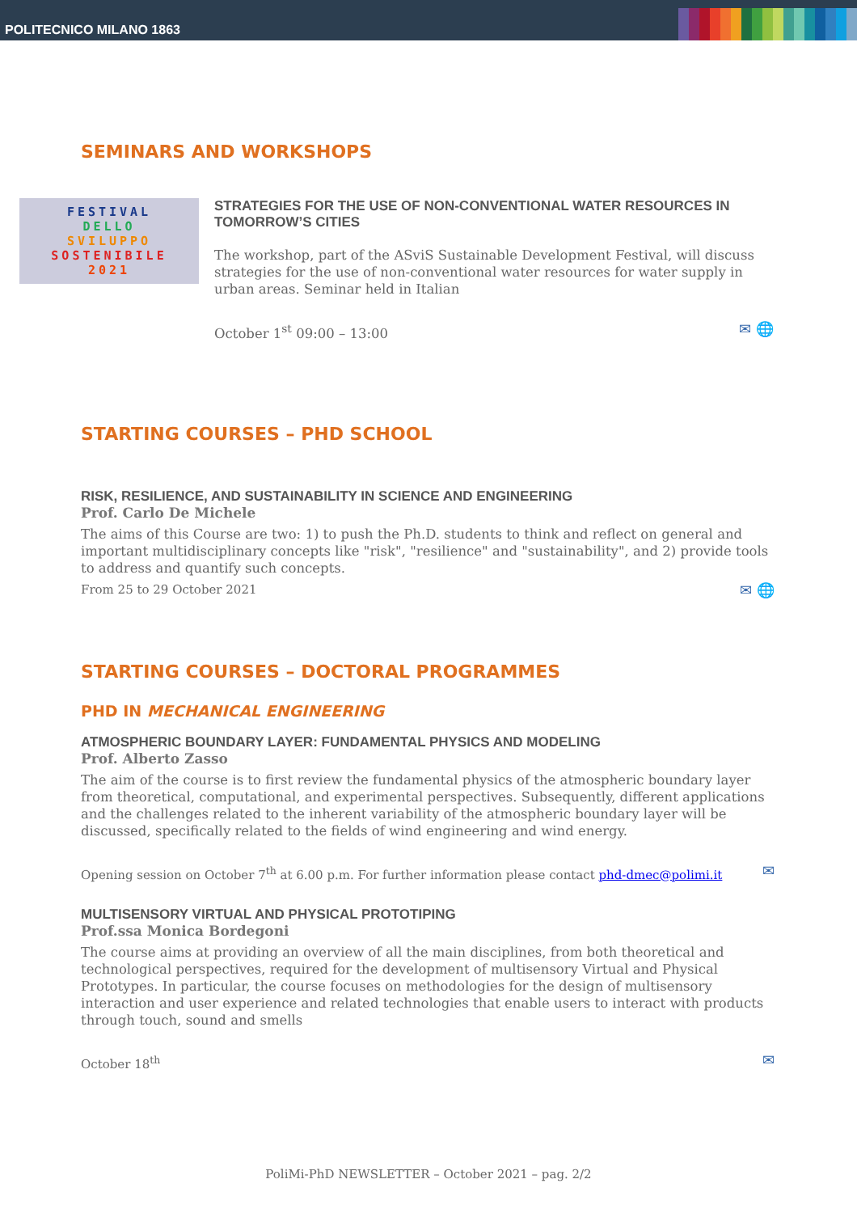POLITECNICO MILANO 1863
SEMINARS AND WORKSHOPS
FESTIVAL
DELLO
SVILUPPO
SOSTENIBILE
2021
STRATEGIES FOR THE USE OF NON-CONVENTIONAL WATER RESOURCES IN TOMORROW’S CITIES
The workshop, part of the ASviS Sustainable Development Festival, will discuss strategies for the use of non-conventional water resources for water supply in urban areas. Seminar held in Italian
October 1<sup>st</sup> 09:00 – 13:00 ✉ 🌐
STARTING COURSES – PHD SCHOOL
RISK, RESILIENCE, AND SUSTAINABILITY IN SCIENCE AND ENGINEERING
Prof. Carlo De Michele
The aims of this Course are two: 1) to push the Ph.D. students to think and reflect on general and important multidisciplinary concepts like "risk", "resilience" and "sustainability", and 2) provide tools to address and quantify such concepts.
From 25 to 29 October 2021 ✉ 🌐
STARTING COURSES – DOCTORAL PROGRAMMES
PHD IN MECHANICAL ENGINEERING
ATMOSPHERIC BOUNDARY LAYER: FUNDAMENTAL PHYSICS AND MODELING
Prof. Alberto Zasso
The aim of the course is to first review the fundamental physics of the atmospheric boundary layer from theoretical, computational, and experimental perspectives. Subsequently, different applications and the challenges related to the inherent variability of the atmospheric boundary layer will be discussed, specifically related to the fields of wind engineering and wind energy.
Opening session on October 7<sup>th</sup> at 6.00 p.m. For further information please contact phd-dmec@polimi.it ✉
MULTISENSORY VIRTUAL AND PHYSICAL PROTOTIPING
Prof.ssa Monica Bordegoni
The course aims at providing an overview of all the main disciplines, from both theoretical and technological perspectives, required for the development of multisensory Virtual and Physical Prototypes. In particular, the course focuses on methodologies for the design of multisensory interaction and user experience and related technologies that enable users to interact with products through touch, sound and smells
October 18<sup>th</sup> ✉
PoliMi-PhD NEWSLETTER – October 2021 – pag. 2/2